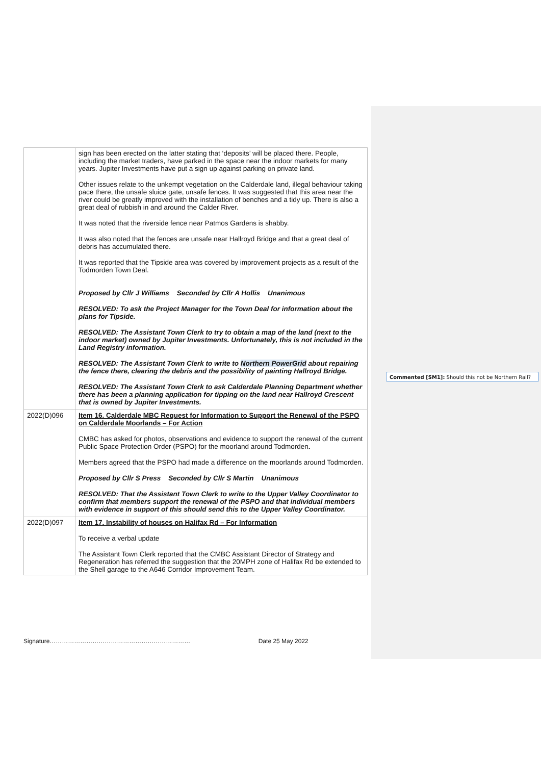| | sign has been erected on the latter stating that ‘deposits’ will be placed there. People, including the market traders, have parked in the space near the indoor markets for many years. Jupiter Investments have put a sign up against parking on private land. Other issues relate to the unkempt vegetation on the Calderdale land, illegal behaviour taking pace there, the unsafe sluice gate, unsafe fences. It was suggested that this area near the river could be greatly improved with the installation of benches and a tidy up. There is also a great deal of rubbish in and around the Calder River. It was noted that the riverside fence near Patmos Gardens is shabby. It was also noted that the fences are unsafe near Hallroyd Bridge and that a great deal of debris has accumulated there. It was reported that the Tipside area was covered by improvement projects as a result of the Todmorden Town Deal. Proposed by Cllr J Williams Seconded by Cllr A Hollis Unanimous RESOLVED: To ask the Project Manager for the Town Deal for information about the plans for Tipside. RESOLVED: The Assistant Town Clerk to try to obtain a map of the land (next to the indoor market) owned by Jupiter Investments. Unfortunately, this is not included in the Land Registry information. RESOLVED: The Assistant Town Clerk to write to Northern PowerGrid about repairing the fence there, clearing the debris and the possibility of painting Hallroyd Bridge. RESOLVED: The Assistant Town Clerk to ask Calderdale Planning Department whether there has been a planning application for tipping on the land near Hallroyd Crescent that is owned by Jupiter Investments. |
| 2022(D)096 | Item 16. Calderdale MBC Request for Information to Support the Renewal of the PSPO on Calderdale Moorlands – For Action CMBC has asked for photos, observations and evidence to support the renewal of the current Public Space Protection Order (PSPO) for the moorland around Todmorden . Members agreed that the PSPO had made a difference on the moorlands around Todmorden. Proposed by Cllr S Press Seconded by Cllr S Martin Unanimous RESOLVED: That the Assistant Town Clerk to write to the Upper Valley Coordinator to confirm that members support the renewal of the PSPO and that individual members with evidence in support of this should send this to the Upper Valley Coordinator. |
| 2022(D)097 | Item 17. Instability of houses on Halifax Rd – For Information To receive a verbal update The Assistant Town Clerk reported that the CMBC Assistant Director of Strategy and Regeneration has referred the suggestion that the 20MPH zone of Halifax Rd be extended to the Shell garage to the A646 Corridor Improvement Team. |
Commented [SM1]: Should this not be Northern Rail?
Signature…………………………………………………………… Date 25 May 2022